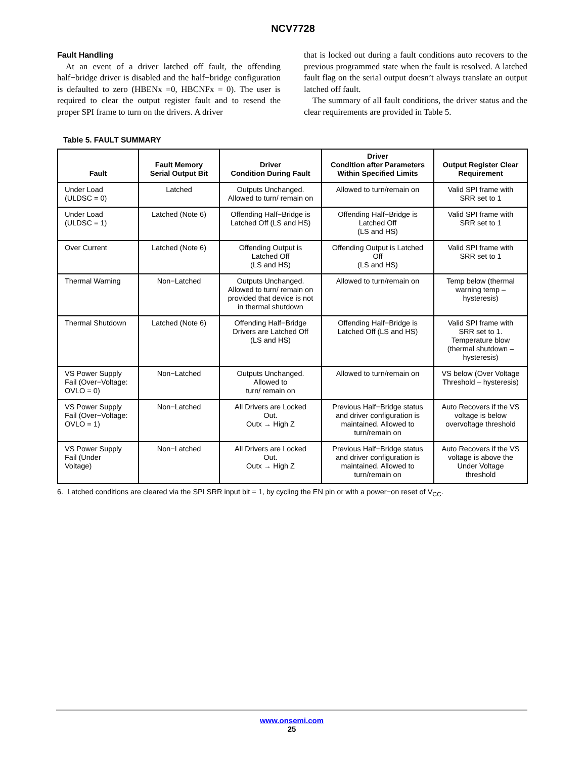NCV7728
Fault Handling
At an event of a driver latched off fault, the offending half−bridge driver is disabled and the half−bridge configuration is defaulted to zero (HBENx =0, HBCNFx = 0). The user is required to clear the output register fault and to resend the proper SPI frame to turn on the drivers. A driver
that is locked out during a fault conditions auto recovers to the previous programmed state when the fault is resolved. A latched fault flag on the serial output doesn’t always translate an output latched off fault.
The summary of all fault conditions, the driver status and the clear requirements are provided in Table 5.
Table 5. FAULT SUMMARY
| Fault | Fault Memory Serial Output Bit | Driver Condition During Fault | Driver Condition after Parameters Within Specified Limits | Output Register Clear Requirement |
| --- | --- | --- | --- | --- |
| Under Load (ULDSC = 0) | Latched | Outputs Unchanged. Allowed to turn/ remain on | Allowed to turn/remain on | Valid SPI frame with SRR set to 1 |
| Under Load (ULDSC = 1) | Latched (Note 6) | Offending Half−Bridge is Latched Off (LS and HS) | Offending Half−Bridge is Latched Off (LS and HS) | Valid SPI frame with SRR set to 1 |
| Over Current | Latched (Note 6) | Offending Output is Latched Off (LS and HS) | Offending Output is Latched Off (LS and HS) | Valid SPI frame with SRR set to 1 |
| Thermal Warning | Non−Latched | Outputs Unchanged. Allowed to turn/ remain on provided that device is not in thermal shutdown | Allowed to turn/remain on | Temp below (thermal warning temp – hysteresis) |
| Thermal Shutdown | Latched (Note 6) | Offending Half−Bridge Drivers are Latched Off (LS and HS) | Offending Half−Bridge is Latched Off (LS and HS) | Valid SPI frame with SRR set to 1. Temperature blow (thermal shutdown – hysteresis) |
| VS Power Supply Fail (Over−Voltage: OVLO = 0) | Non−Latched | Outputs Unchanged. Allowed to turn/ remain on | Allowed to turn/remain on | VS below (Over Voltage Threshold – hysteresis) |
| VS Power Supply Fail (Over−Voltage: OVLO = 1) | Non−Latched | All Drivers are Locked Out. Outx → High Z | Previous Half−Bridge status and driver configuration is maintained. Allowed to turn/remain on | Auto Recovers if the VS voltage is below overvoltage threshold |
| VS Power Supply Fail (Under Voltage) | Non−Latched | All Drivers are Locked Out. Outx → High Z | Previous Half−Bridge status and driver configuration is maintained. Allowed to turn/remain on | Auto Recovers if the VS voltage is above the Under Voltage threshold |
6. Latched conditions are cleared via the SPI SRR input bit = 1, by cycling the EN pin or with a power−on reset of V<sub>CC</sub>.
www.onsemi.com
25